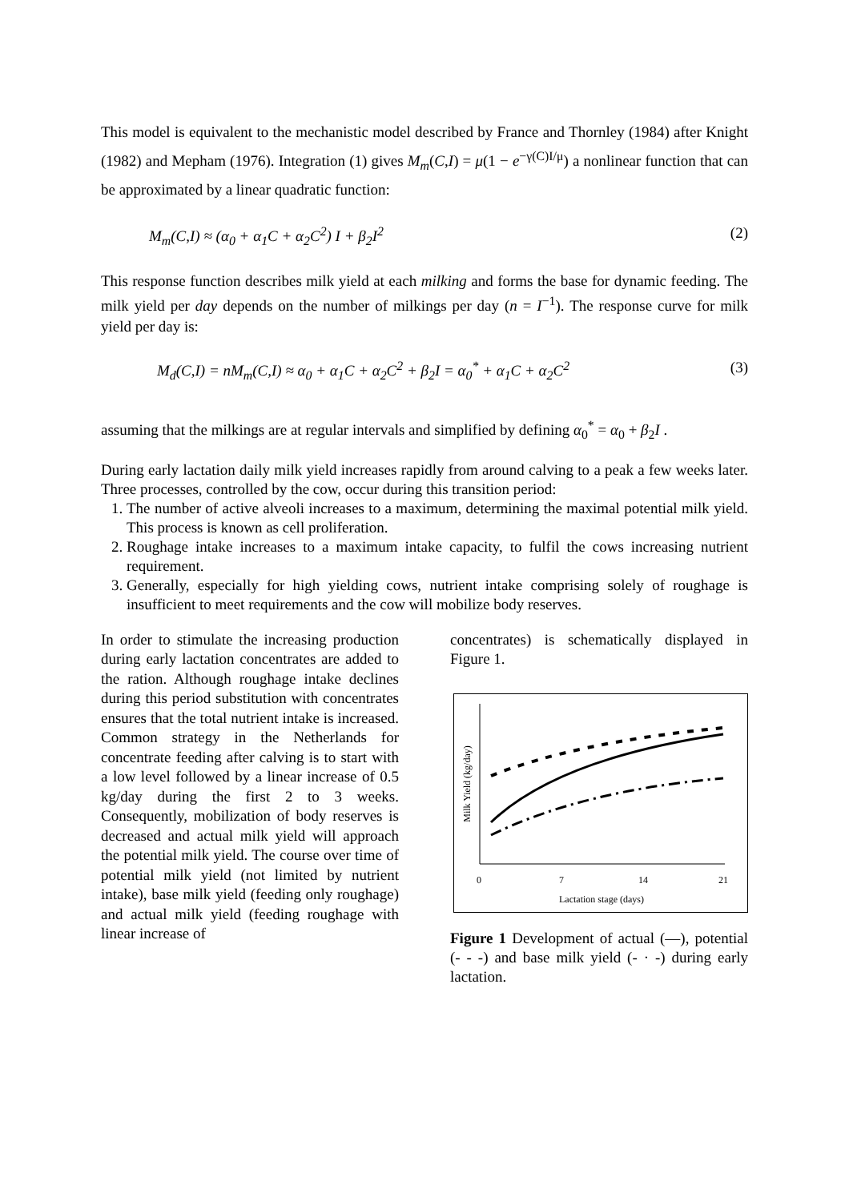This model is equivalent to the mechanistic model described by France and Thornley (1984) after Knight (1982) and Mepham (1976). Integration (1) gives M<sub>m</sub>(C,I) = μ(1 − e<sup>−γ(C)I/μ</sup>) a nonlinear function that can be approximated by a linear quadratic function:
M<sub>m</sub>(C,I) ≈ (α<sub>0</sub> + α<sub>1</sub>C + α<sub>2</sub>C<sup>2</sup>) I + β<sub>2</sub>I<sup>2</sup> (2)
This response function describes milk yield at each milking and forms the base for dynamic feeding. The milk yield per day depends on the number of milkings per day (n = I<sup>−1</sup>). The response curve for milk yield per day is:
M<sub>d</sub>(C,I) = nM<sub>m</sub>(C,I) ≈ α<sub>0</sub> + α<sub>1</sub>C + α<sub>2</sub>C<sup>2</sup> + β<sub>2</sub>I = α<sub>0</sub><sup>*</sup> + α<sub>1</sub>C + α<sub>2</sub>C<sup>2</sup> (3)
assuming that the milkings are at regular intervals and simplified by defining α<sub>0</sub><sup>*</sup> = α<sub>0</sub> + β<sub>2</sub>I .
During early lactation daily milk yield increases rapidly from around calving to a peak a few weeks later. Three processes, controlled by the cow, occur during this transition period:
1. The number of active alveoli increases to a maximum, determining the maximal potential milk yield. This process is known as cell proliferation.
2. Roughage intake increases to a maximum intake capacity, to fulfil the cows increasing nutrient requirement.
3. Generally, especially for high yielding cows, nutrient intake comprising solely of roughage is insufficient to meet requirements and the cow will mobilize body reserves.
In order to stimulate the increasing production during early lactation concentrates are added to the ration. Although roughage intake declines during this period substitution with concentrates ensures that the total nutrient intake is increased. Common strategy in the Netherlands for concentrate feeding after calving is to start with a low level followed by a linear increase of 0.5 kg/day during the first 2 to 3 weeks. Consequently, mobilization of body reserves is decreased and actual milk yield will approach the potential milk yield. The course over time of potential milk yield (not limited by nutrient intake), base milk yield (feeding only roughage) and actual milk yield (feeding roughage with linear increase of
concentrates) is schematically displayed in Figure 1.
Milk Yield (kg/day)
0
7
14
21
Lactation stage (days)
Figure 1 Development of actual (—), potential (- - -) and base milk yield (- · -) during early lactation.